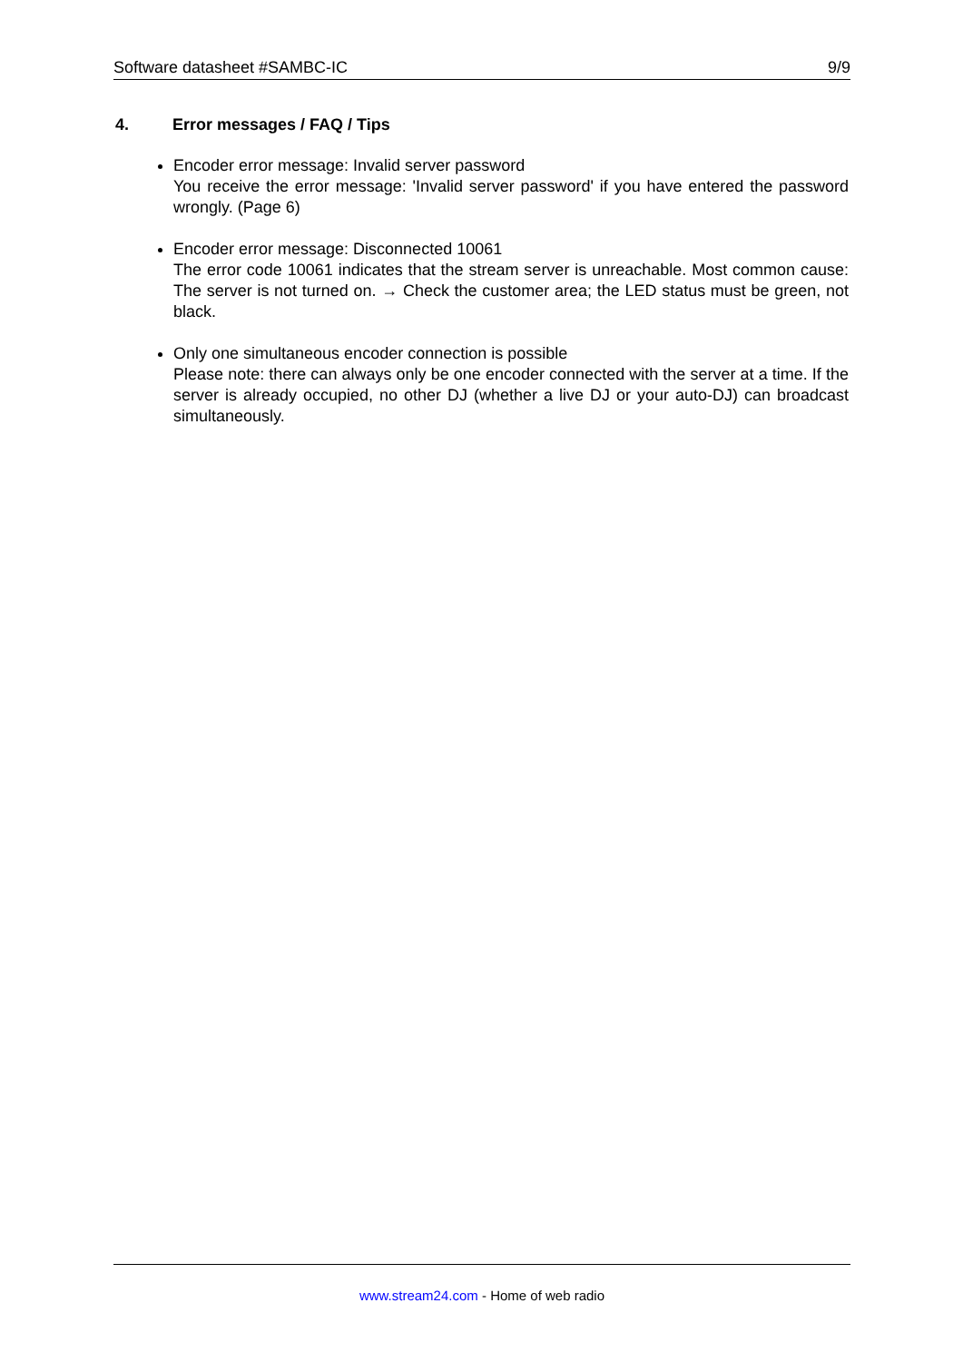Software datasheet #SAMBC-IC 9/9
4. Error messages / FAQ / Tips
Encoder error message: Invalid server password
You receive the error message: 'Invalid server password' if you have entered the password wrongly. (Page 6)
Encoder error message: Disconnected 10061
The error code 10061 indicates that the stream server is unreachable. Most common cause: The server is not turned on. → Check the customer area; the LED status must be green, not black.
Only one simultaneous encoder connection is possible
Please note: there can always only be one encoder connected with the server at a time. If the server is already occupied, no other DJ (whether a live DJ or your auto-DJ) can broadcast simultaneously.
www.stream24.com - Home of web radio